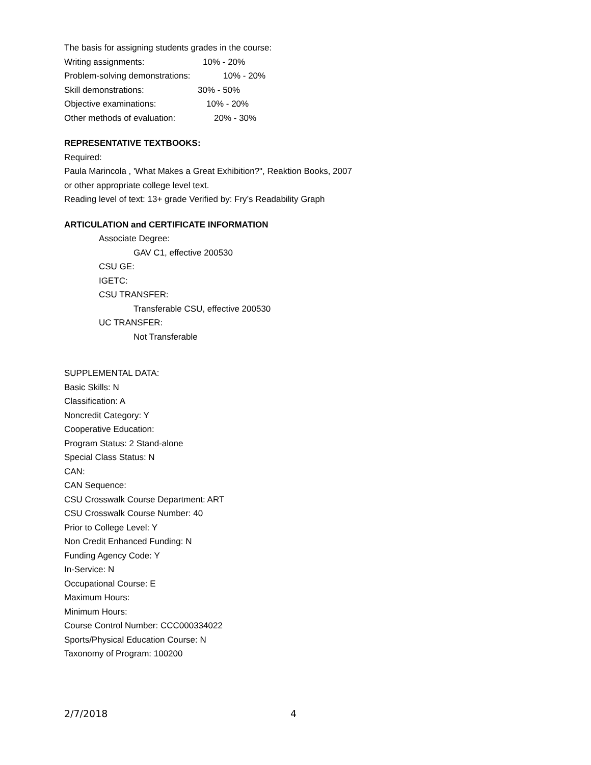The basis for assigning students grades in the course:
Writing assignments: 10% - 20%
Problem-solving demonstrations: 10% - 20%
Skill demonstrations: 30% - 50%
Objective examinations: 10% - 20%
Other methods of evaluation: 20% - 30%
REPRESENTATIVE TEXTBOOKS:
Required:
Paula Marincola , 'What Makes a Great Exhibition?", Reaktion Books, 2007
or other appropriate college level text.
Reading level of text: 13+ grade Verified by: Fry’s Readability Graph
ARTICULATION and CERTIFICATE INFORMATION
Associate Degree:
GAV C1, effective 200530
CSU GE:
IGETC:
CSU TRANSFER:
Transferable CSU, effective 200530
UC TRANSFER:
Not Transferable
SUPPLEMENTAL DATA:
Basic Skills: N
Classification: A
Noncredit Category: Y
Cooperative Education:
Program Status: 2 Stand-alone
Special Class Status: N
CAN:
CAN Sequence:
CSU Crosswalk Course Department: ART
CSU Crosswalk Course Number: 40
Prior to College Level: Y
Non Credit Enhanced Funding: N
Funding Agency Code: Y
In-Service: N
Occupational Course: E
Maximum Hours:
Minimum Hours:
Course Control Number: CCC000334022
Sports/Physical Education Course: N
Taxonomy of Program: 100200
2/7/2018 4